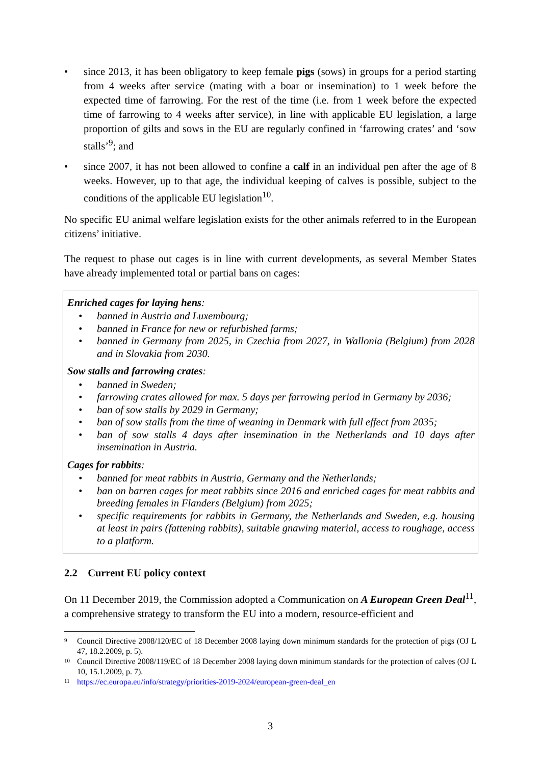• since 2013, it has been obligatory to keep female pigs (sows) in groups for a period starting from 4 weeks after service (mating with a boar or insemination) to 1 week before the expected time of farrowing. For the rest of the time (i.e. from 1 week before the expected time of farrowing to 4 weeks after service), in line with applicable EU legislation, a large proportion of gilts and sows in the EU are regularly confined in ‘farrowing crates’ and ‘sow stalls’<sup>9</sup>; and
• since 2007, it has not been allowed to confine a calf in an individual pen after the age of 8 weeks. However, up to that age, the individual keeping of calves is possible, subject to the conditions of the applicable EU legislation<sup>10</sup>.
No specific EU animal welfare legislation exists for the other animals referred to in the European citizens’ initiative.
The request to phase out cages is in line with current developments, as several Member States have already implemented total or partial bans on cages:
Enriched cages for laying hens:
• banned in Austria and Luxembourg;
• banned in France for new or refurbished farms;
• banned in Germany from 2025, in Czechia from 2027, in Wallonia (Belgium) from 2028 and in Slovakia from 2030.
Sow stalls and farrowing crates:
• banned in Sweden;
• farrowing crates allowed for max. 5 days per farrowing period in Germany by 2036;
• ban of sow stalls by 2029 in Germany;
• ban of sow stalls from the time of weaning in Denmark with full effect from 2035;
• ban of sow stalls 4 days after insemination in the Netherlands and 10 days after insemination in Austria.
Cages for rabbits:
• banned for meat rabbits in Austria, Germany and the Netherlands;
• ban on barren cages for meat rabbits since 2016 and enriched cages for meat rabbits and breeding females in Flanders (Belgium) from 2025;
• specific requirements for rabbits in Germany, the Netherlands and Sweden, e.g. housing at least in pairs (fattening rabbits), suitable gnawing material, access to roughage, access to a platform.
2.2 Current EU policy context
On 11 December 2019, the Commission adopted a Communication on A European Green Deal<sup>11</sup>, a comprehensive strategy to transform the EU into a modern, resource-efficient and
<sup>9</sup> Council Directive 2008/120/EC of 18 December 2008 laying down minimum standards for the protection of pigs (OJ L 47, 18.2.2009, p. 5).
<sup>10</sup> Council Directive 2008/119/EC of 18 December 2008 laying down minimum standards for the protection of calves (OJ L 10, 15.1.2009, p. 7).
<sup>11</sup> https://ec.europa.eu/info/strategy/priorities-2019-2024/european-green-deal_en
3